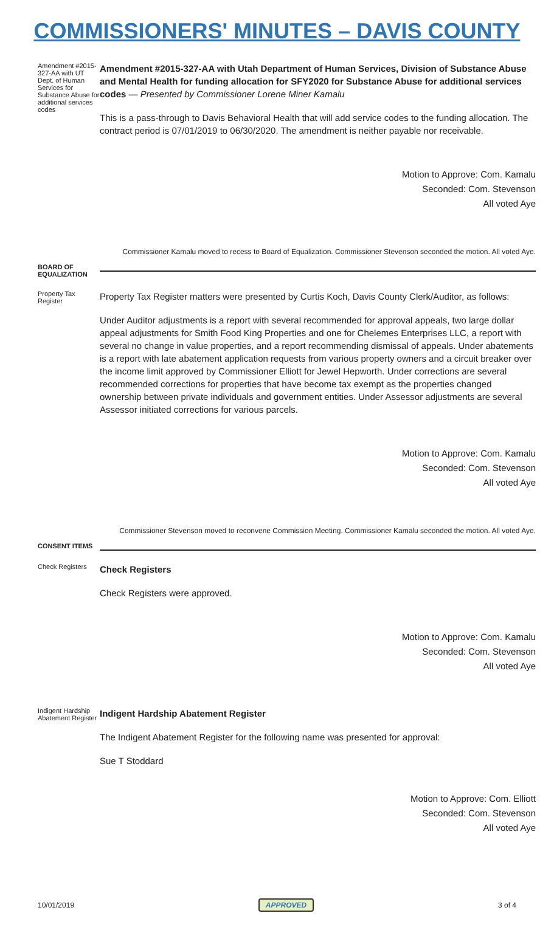COMMISSIONERS' MINUTES – DAVIS COUNTY
Amendment #2015-327-AA with UT Dept. of Human Services for Substance Abuse for additional services codes
Amendment #2015-327-AA with Utah Department of Human Services, Division of Substance Abuse and Mental Health for funding allocation for SFY2020 for Substance Abuse for additional services codes — Presented by Commissioner Lorene Miner Kamalu
This is a pass-through to Davis Behavioral Health that will add service codes to the funding allocation. The contract period is 07/01/2019 to 06/30/2020. The amendment is neither payable nor receivable.
Motion to Approve: Com. Kamalu
Seconded: Com. Stevenson
All voted Aye
Commissioner Kamalu moved to recess to Board of Equalization. Commissioner Stevenson seconded the motion. All voted Aye.
BOARD OF EQUALIZATION
Property Tax Register
Property Tax Register matters were presented by Curtis Koch, Davis County Clerk/Auditor, as follows:
Under Auditor adjustments is a report with several recommended for approval appeals, two large dollar appeal adjustments for Smith Food King Properties and one for Chelemes Enterprises LLC, a report with several no change in value properties, and a report recommending dismissal of appeals. Under abatements is a report with late abatement application requests from various property owners and a circuit breaker over the income limit approved by Commissioner Elliott for Jewel Hepworth. Under corrections are several recommended corrections for properties that have become tax exempt as the properties changed ownership between private individuals and government entities. Under Assessor adjustments are several Assessor initiated corrections for various parcels.
Motion to Approve: Com. Kamalu
Seconded: Com. Stevenson
All voted Aye
Commissioner Stevenson moved to reconvene Commission Meeting. Commissioner Kamalu seconded the motion. All voted Aye.
CONSENT ITEMS
Check Registers
Check Registers
Check Registers were approved.
Motion to Approve: Com. Kamalu
Seconded: Com. Stevenson
All voted Aye
Indigent Hardship Abatement Register
Indigent Hardship Abatement Register
The Indigent Abatement Register for the following name was presented for approval:
Sue T Stoddard
Motion to Approve: Com. Elliott
Seconded: Com. Stevenson
All voted Aye
10/01/2019 APPROVED 3 of 4